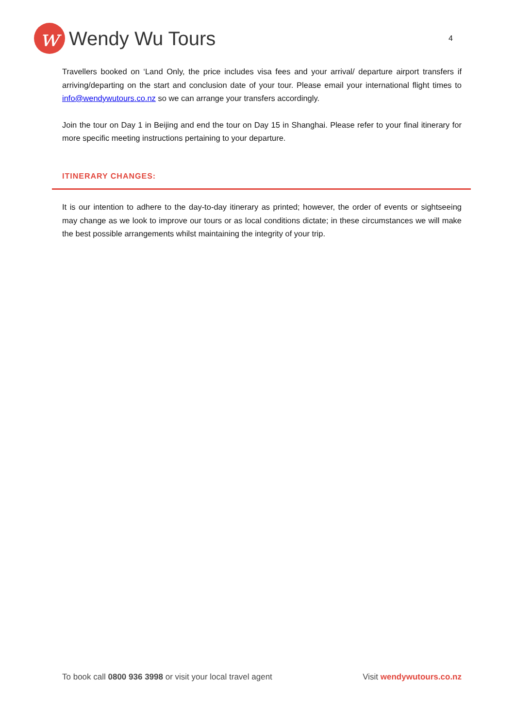w
Wendy Wu Tours
4
Travellers booked on ‘Land Only, the price includes visa fees and your arrival/ departure airport transfers if arriving/departing on the start and conclusion date of your tour. Please email your international flight times to info@wendywutours.co.nz so we can arrange your transfers accordingly.
Join the tour on Day 1 in Beijing and end the tour on Day 15 in Shanghai. Please refer to your final itinerary for more specific meeting instructions pertaining to your departure.
ITINERARY CHANGES:
It is our intention to adhere to the day-to-day itinerary as printed; however, the order of events or sightseeing may change as we look to improve our tours or as local conditions dictate; in these circumstances we will make the best possible arrangements whilst maintaining the integrity of your trip.
To book call 0800 936 3998 or visit your local travel agent Visit wendywutours.co.nz